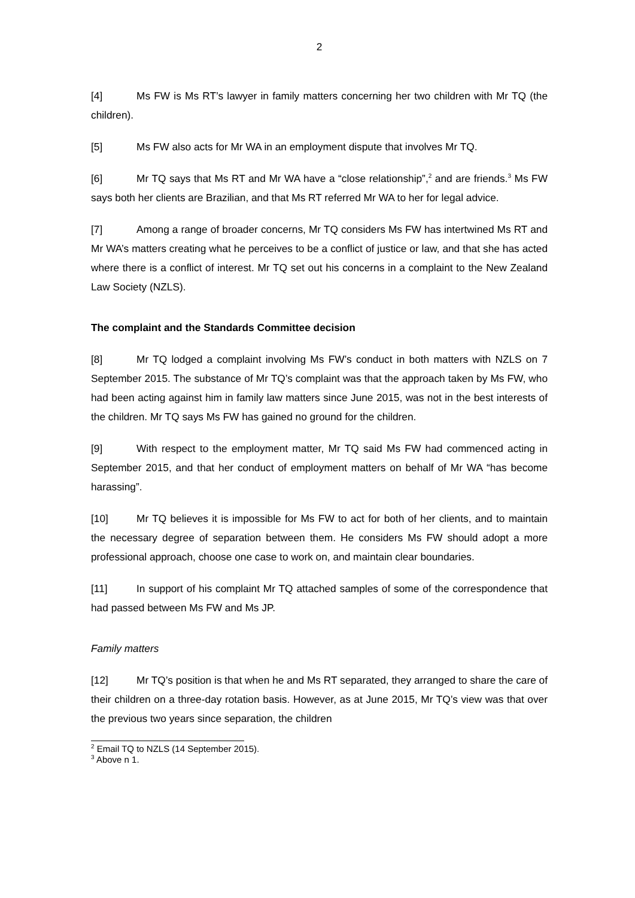2
[4] Ms FW is Ms RT’s lawyer in family matters concerning her two children with Mr TQ (the children).
[5] Ms FW also acts for Mr WA in an employment dispute that involves Mr TQ.
[6] Mr TQ says that Ms RT and Mr WA have a “close relationship”,<sup>2</sup> and are friends.<sup>3</sup> Ms FW says both her clients are Brazilian, and that Ms RT referred Mr WA to her for legal advice.
[7] Among a range of broader concerns, Mr TQ considers Ms FW has intertwined Ms RT and Mr WA’s matters creating what he perceives to be a conflict of justice or law, and that she has acted where there is a conflict of interest. Mr TQ set out his concerns in a complaint to the New Zealand Law Society (NZLS).
The complaint and the Standards Committee decision
[8] Mr TQ lodged a complaint involving Ms FW’s conduct in both matters with NZLS on 7 September 2015. The substance of Mr TQ’s complaint was that the approach taken by Ms FW, who had been acting against him in family law matters since June 2015, was not in the best interests of the children. Mr TQ says Ms FW has gained no ground for the children.
[9] With respect to the employment matter, Mr TQ said Ms FW had commenced acting in September 2015, and that her conduct of employment matters on behalf of Mr WA “has become harassing”.
[10] Mr TQ believes it is impossible for Ms FW to act for both of her clients, and to maintain the necessary degree of separation between them. He considers Ms FW should adopt a more professional approach, choose one case to work on, and maintain clear boundaries.
[11] In support of his complaint Mr TQ attached samples of some of the correspondence that had passed between Ms FW and Ms JP.
Family matters
[12] Mr TQ’s position is that when he and Ms RT separated, they arranged to share the care of their children on a three-day rotation basis. However, as at June 2015, Mr TQ’s view was that over the previous two years since separation, the children
<sup>2</sup> Email TQ to NZLS (14 September 2015).
<sup>3</sup> Above n 1.